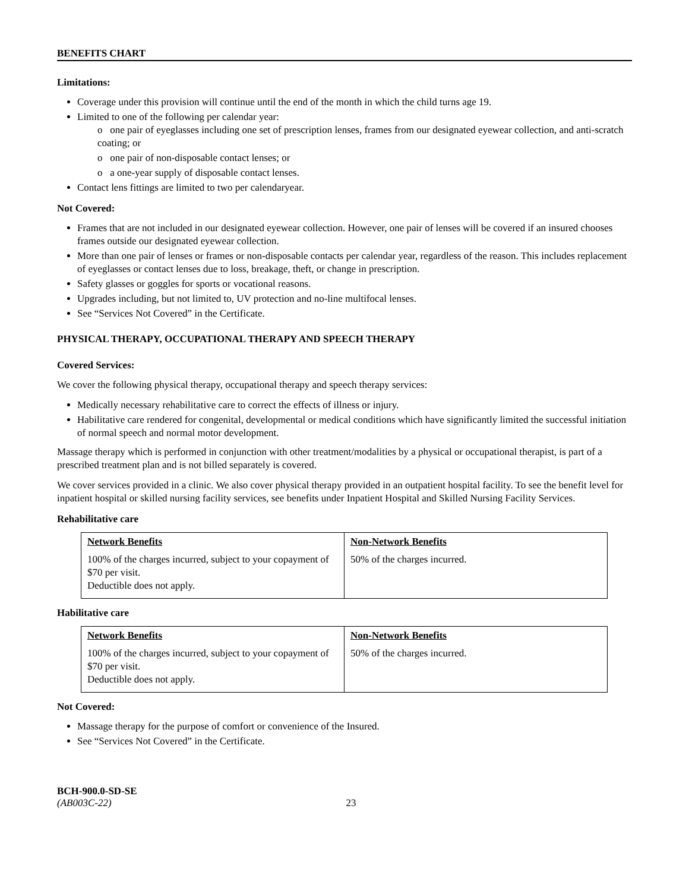BENEFITS CHART
Limitations:
Coverage under this provision will continue until the end of the month in which the child turns age 19.
Limited to one of the following per calendar year:
o one pair of eyeglasses including one set of prescription lenses, frames from our designated eyewear collection, and anti-scratch coating; or
o one pair of non-disposable contact lenses; or
o a one-year supply of disposable contact lenses.
Contact lens fittings are limited to two per calendaryear.
Not Covered:
Frames that are not included in our designated eyewear collection. However, one pair of lenses will be covered if an insured chooses frames outside our designated eyewear collection.
More than one pair of lenses or frames or non-disposable contacts per calendar year, regardless of the reason. This includes replacement of eyeglasses or contact lenses due to loss, breakage, theft, or change in prescription.
Safety glasses or goggles for sports or vocational reasons.
Upgrades including, but not limited to, UV protection and no-line multifocal lenses.
See “Services Not Covered” in the Certificate.
PHYSICAL THERAPY, OCCUPATIONAL THERAPY AND SPEECH THERAPY
Covered Services:
We cover the following physical therapy, occupational therapy and speech therapy services:
Medically necessary rehabilitative care to correct the effects of illness or injury.
Habilitative care rendered for congenital, developmental or medical conditions which have significantly limited the successful initiation of normal speech and normal motor development.
Massage therapy which is performed in conjunction with other treatment/modalities by a physical or occupational therapist, is part of a prescribed treatment plan and is not billed separately is covered.
We cover services provided in a clinic. We also cover physical therapy provided in an outpatient hospital facility. To see the benefit level for inpatient hospital or skilled nursing facility services, see benefits under Inpatient Hospital and Skilled Nursing Facility Services.
Rehabilitative care
| Network Benefits | Non-Network Benefits |
| --- | --- |
| 100% of the charges incurred, subject to your copayment of $70 per visit. Deductible does not apply. | 50% of the charges incurred. |
Habilitative care
| Network Benefits | Non-Network Benefits |
| --- | --- |
| 100% of the charges incurred, subject to your copayment of $70 per visit. Deductible does not apply. | 50% of the charges incurred. |
Not Covered:
Massage therapy for the purpose of comfort or convenience of the Insured.
See “Services Not Covered” in the Certificate.
BCH-900.0-SD-SE
(AB003C-22) 23